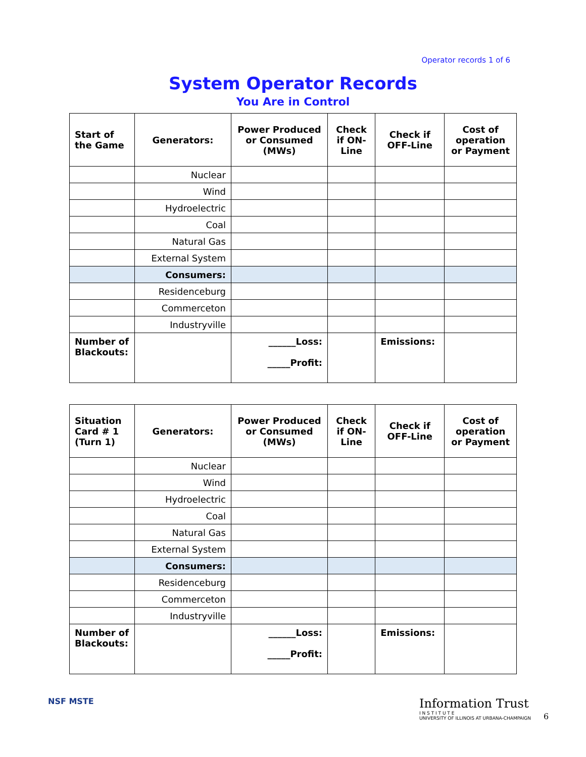Operator records 1 of 6
System Operator Records
You Are in Control
| Start of the Game | Generators: | Power Produced or Consumed (MWs) | Check if ON-Line | Check if OFF-Line | Cost of operation or Payment |
| --- | --- | --- | --- | --- | --- |
| | Nuclear | | | | |
| | Wind | | | | |
| | Hydroelectric | | | | |
| | Coal | | | | |
| | Natural Gas | | | | |
| | External System | | | | |
| | Consumers: | | | | |
| | Residenceburg | | | | |
| | Commerceton | | | | |
| | Industryville | | | | |
| Number of Blackouts: | | ______Loss: _____Profit: | | Emissions: | |
| Situation Card # 1 (Turn 1) | Generators: | Power Produced or Consumed (MWs) | Check if ON-Line | Check if OFF-Line | Cost of operation or Payment |
| --- | --- | --- | --- | --- | --- |
| | Nuclear | | | | |
| | Wind | | | | |
| | Hydroelectric | | | | |
| | Coal | | | | |
| | Natural Gas | | | | |
| | External System | | | | |
| | Consumers: | | | | |
| | Residenceburg | | | | |
| | Commerceton | | | | |
| | Industryville | | | | |
| Number of Blackouts: | | ______Loss: _____Profit: | | Emissions: | |
NSF MSTE
Information Trust
I N S T I T U T E
UNIVERSITY OF ILLINOIS AT URBANA-CHAMPAIGN
6